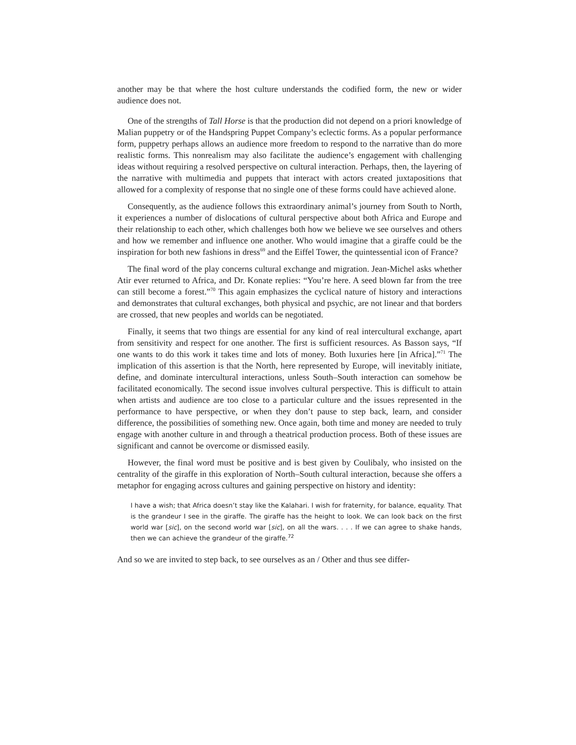another may be that where the host culture understands the codified form, the new or wider audience does not.
One of the strengths of Tall Horse is that the production did not depend on a priori knowledge of Malian puppetry or of the Handspring Puppet Company’s eclectic forms. As a popular performance form, puppetry perhaps allows an audience more freedom to respond to the narrative than do more realistic forms. This nonrealism may also facilitate the audience’s engagement with challenging ideas without requiring a resolved perspective on cultural interaction. Perhaps, then, the layering of the narrative with multimedia and puppets that interact with actors created juxtapositions that allowed for a complexity of response that no single one of these forms could have achieved alone.
Consequently, as the audience follows this extraordinary animal’s journey from South to North, it experiences a number of dislocations of cultural perspective about both Africa and Europe and their relationship to each other, which challenges both how we believe we see ourselves and others and how we remember and influence one another. Who would imagine that a giraffe could be the inspiration for both new fashions in dress<sup>69</sup> and the Eiffel Tower, the quintessential icon of France?
The final word of the play concerns cultural exchange and migration. Jean-Michel asks whether Atir ever returned to Africa, and Dr. Konate replies: “You’re here. A seed blown far from the tree can still become a forest.”<sup>70</sup> This again emphasizes the cyclical nature of history and interactions and demonstrates that cultural exchanges, both physical and psychic, are not linear and that borders are crossed, that new peoples and worlds can be negotiated.
Finally, it seems that two things are essential for any kind of real intercultural exchange, apart from sensitivity and respect for one another. The first is sufficient resources. As Basson says, “If one wants to do this work it takes time and lots of money. Both luxuries here [in Africa].”<sup>71</sup> The implication of this assertion is that the North, here represented by Europe, will inevitably initiate, define, and dominate intercultural interactions, unless South–South interaction can somehow be facilitated economically. The second issue involves cultural perspective. This is difficult to attain when artists and audience are too close to a particular culture and the issues represented in the performance to have perspective, or when they don’t pause to step back, learn, and consider difference, the possibilities of something new. Once again, both time and money are needed to truly engage with another culture in and through a theatrical production process. Both of these issues are significant and cannot be overcome or dismissed easily.
However, the final word must be positive and is best given by Coulibaly, who insisted on the centrality of the giraffe in this exploration of North–South cultural interaction, because she offers a metaphor for engaging across cultures and gaining perspective on history and identity:
I have a wish; that Africa doesn’t stay like the Kalahari. I wish for fraternity, for balance, equality. That is the grandeur I see in the giraffe. The giraffe has the height to look. We can look back on the first world war [sic], on the second world war [sic], on all the wars. . . . If we can agree to shake hands, then we can achieve the grandeur of the giraffe.<sup>72</sup>
And so we are invited to step back, to see ourselves as an / Other and thus see differ-